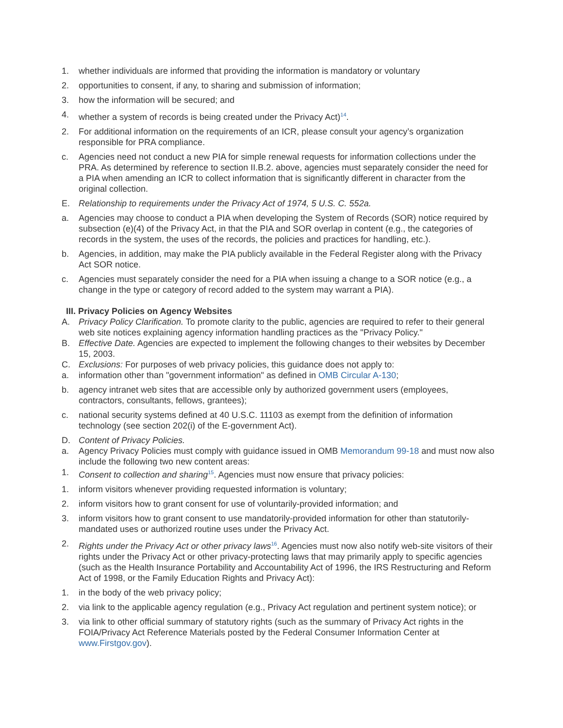1. whether individuals are informed that providing the information is mandatory or voluntary
2. opportunities to consent, if any, to sharing and submission of information;
3. how the information will be secured; and
4. whether a system of records is being created under the Privacy Act)<sup>14</sup>.
2. For additional information on the requirements of an ICR, please consult your agency’s organization responsible for PRA compliance.
c. Agencies need not conduct a new PIA for simple renewal requests for information collections under the PRA. As determined by reference to section II.B.2. above, agencies must separately consider the need for a PIA when amending an ICR to collect information that is significantly different in character from the original collection.
E. Relationship to requirements under the Privacy Act of 1974, 5 U.S. C. 552a.
a. Agencies may choose to conduct a PIA when developing the System of Records (SOR) notice required by subsection (e)(4) of the Privacy Act, in that the PIA and SOR overlap in content (e.g., the categories of records in the system, the uses of the records, the policies and practices for handling, etc.).
b. Agencies, in addition, may make the PIA publicly available in the Federal Register along with the Privacy Act SOR notice.
c. Agencies must separately consider the need for a PIA when issuing a change to a SOR notice (e.g., a change in the type or category of record added to the system may warrant a PIA).
III. Privacy Policies on Agency Websites
A. Privacy Policy Clarification. To promote clarity to the public, agencies are required to refer to their general web site notices explaining agency information handling practices as the "Privacy Policy."
B. Effective Date. Agencies are expected to implement the following changes to their websites by December 15, 2003.
C. Exclusions: For purposes of web privacy policies, this guidance does not apply to:
a. information other than "government information" as defined in OMB Circular A-130;
b. agency intranet web sites that are accessible only by authorized government users (employees, contractors, consultants, fellows, grantees);
c. national security systems defined at 40 U.S.C. 11103 as exempt from the definition of information technology (see section 202(i) of the E-government Act).
D. Content of Privacy Policies.
a. Agency Privacy Policies must comply with guidance issued in OMB Memorandum 99-18 and must now also include the following two new content areas:
1. Consent to collection and sharing<sup>15</sup>. Agencies must now ensure that privacy policies:
1. inform visitors whenever providing requested information is voluntary;
2. inform visitors how to grant consent for use of voluntarily-provided information; and
3. inform visitors how to grant consent to use mandatorily-provided information for other than statutorily-mandated uses or authorized routine uses under the Privacy Act.
2. Rights under the Privacy Act or other privacy laws<sup>16</sup>. Agencies must now also notify web-site visitors of their rights under the Privacy Act or other privacy-protecting laws that may primarily apply to specific agencies (such as the Health Insurance Portability and Accountability Act of 1996, the IRS Restructuring and Reform Act of 1998, or the Family Education Rights and Privacy Act):
1. in the body of the web privacy policy;
2. via link to the applicable agency regulation (e.g., Privacy Act regulation and pertinent system notice); or
3. via link to other official summary of statutory rights (such as the summary of Privacy Act rights in the FOIA/Privacy Act Reference Materials posted by the Federal Consumer Information Center at www.Firstgov.gov).